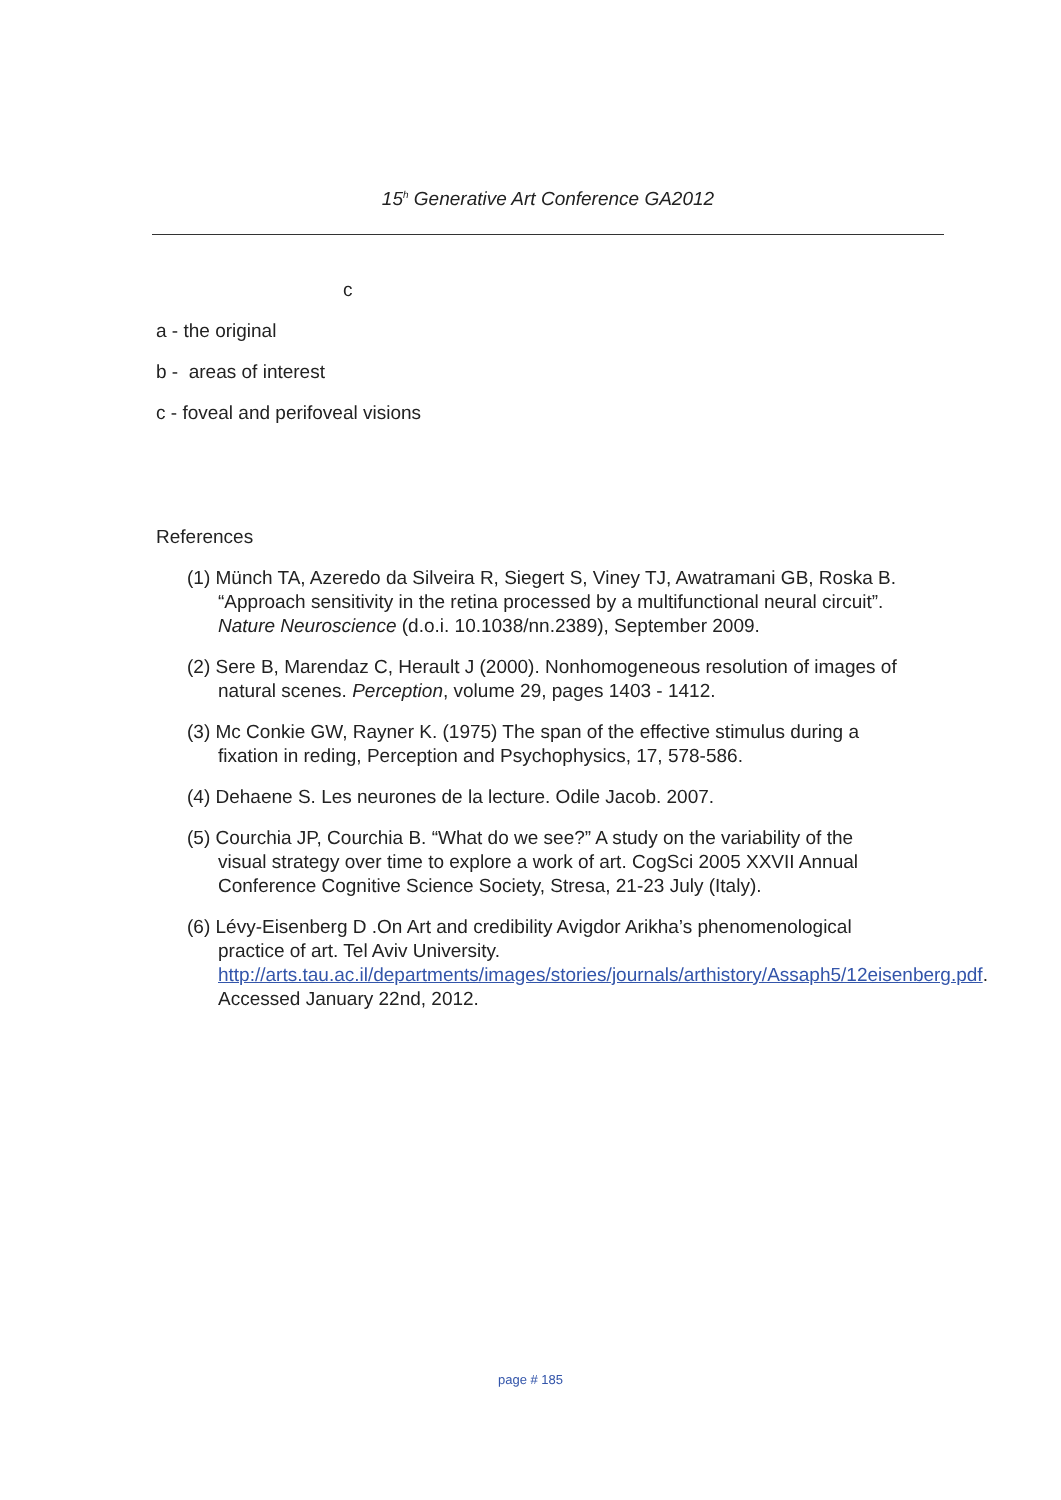15<sup>h</sup> Generative Art Conference GA2012
c
a - the original
b - areas of interest
c - foveal and perifoveal visions
References
(1) Münch TA, Azeredo da Silveira R, Siegert S, Viney TJ, Awatramani GB, Roska B. “Approach sensitivity in the retina processed by a multifunctional neural circuit”. Nature Neuroscience (d.o.i. 10.1038/nn.2389), September 2009.
(2) Sere B, Marendaz C, Herault J (2000). Nonhomogeneous resolution of images of natural scenes. Perception, volume 29, pages 1403 - 1412.
(3) Mc Conkie GW, Rayner K. (1975) The span of the effective stimulus during a fixation in reding, Perception and Psychophysics, 17, 578-586.
(4) Dehaene S. Les neurones de la lecture. Odile Jacob. 2007.
(5) Courchia JP, Courchia B. “What do we see?” A study on the variability of the visual strategy over time to explore a work of art. CogSci 2005 XXVII Annual Conference Cognitive Science Society, Stresa, 21-23 July (Italy).
(6) Lévy-Eisenberg D .On Art and credibility Avigdor Arikha’s phenomenological practice of art. Tel Aviv University. http://arts.tau.ac.il/departments/images/stories/journals/arthistory/Assaph5/12eisenberg.pdf. Accessed January 22nd, 2012.
page # 185